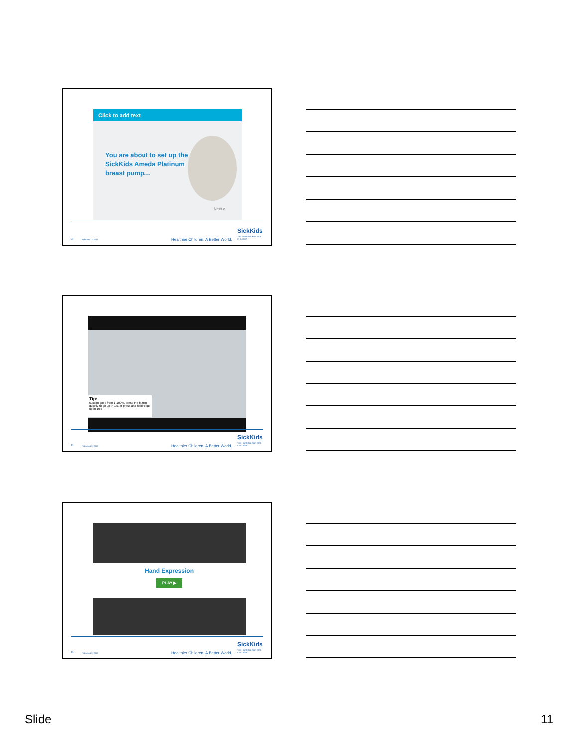Click to add text
You are about to set up the SickKids Ameda Platinum breast pump…
Next q
31 February 23, 2016 Healthier Children. A Better World.
SickKids
THE HOSPITAL FOR SICK CHILDREN
Tip:
suction goes from 1-100%, press the button quickly to go up in 1's, or press and hold to go up in 10's
32 February 23, 2016 Healthier Children. A Better World.
SickKids
THE HOSPITAL FOR SICK CHILDREN
Hand Expression
PLAY ▶
33 February 23, 2016 Healthier Children. A Better World.
SickKids
THE HOSPITAL FOR SICK CHILDREN
Slide 11